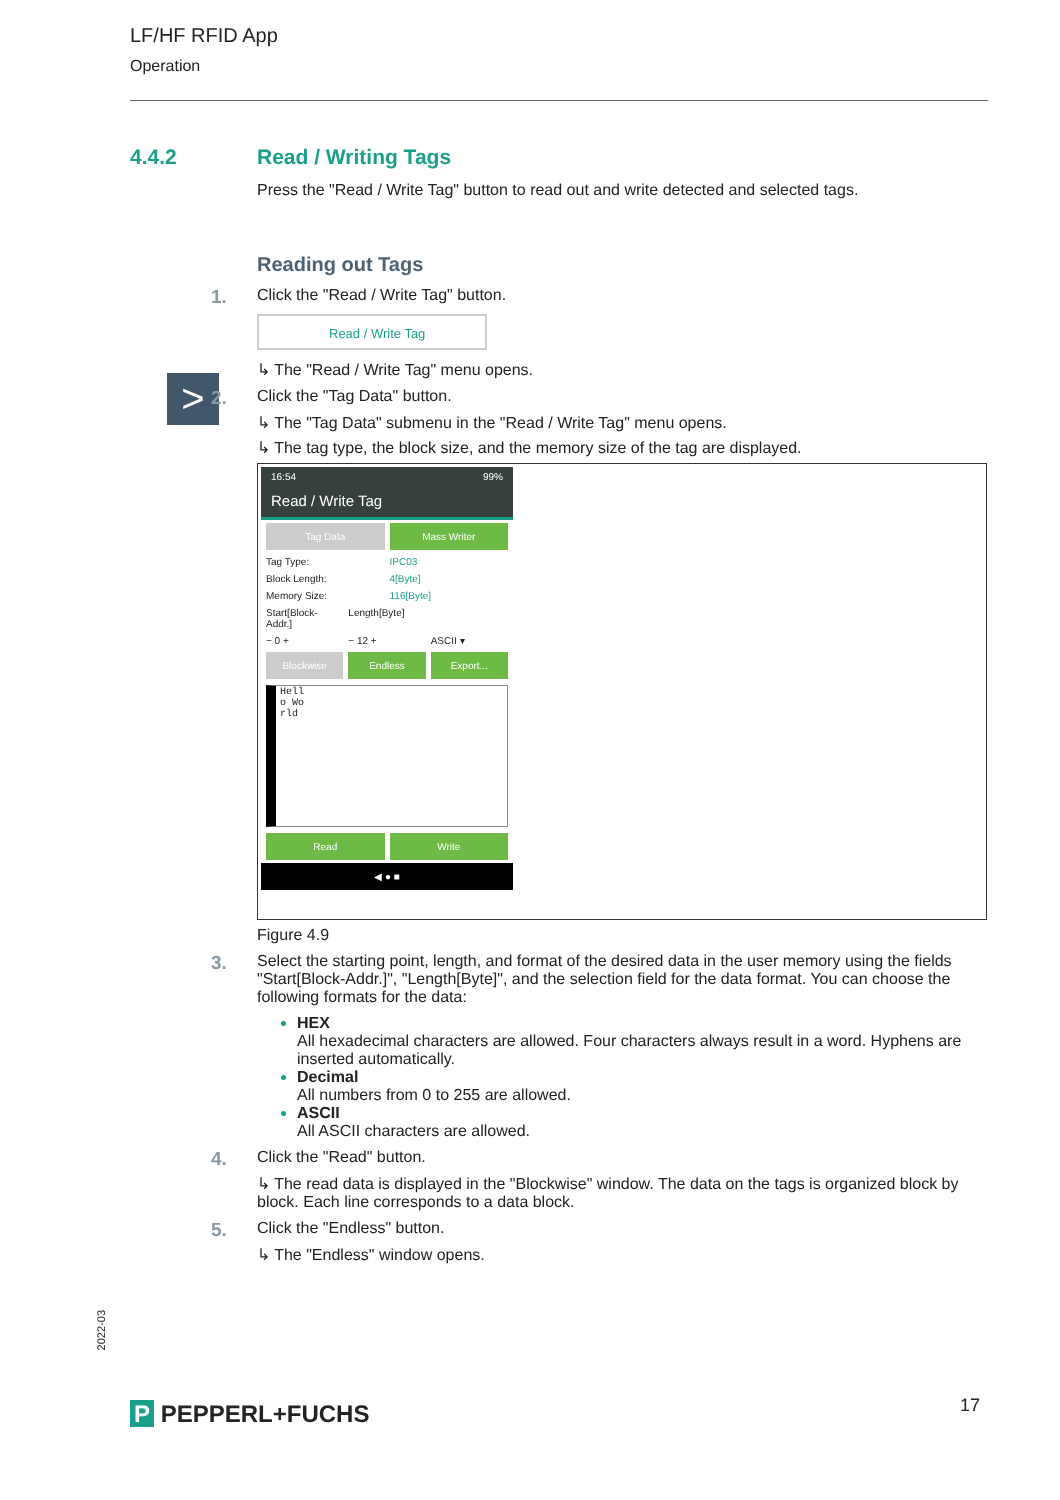LF/HF RFID App
Operation
4.4.2
Read / Writing Tags
Press the "Read / Write Tag" button to read out and write detected and selected tags.
>
Reading out Tags
1. Click the "Read / Write Tag" button.
Read / Write Tag
↳ The "Read / Write Tag" menu opens.
2. Click the "Tag Data" button.
↳ The "Tag Data" submenu in the "Read / Write Tag" menu opens.
↳ The tag type, the block size, and the memory size of the tag are displayed.
16:54 99%
Read / Write Tag
Tag Data Mass Writer
Tag Type: IPC03
Block Length: 4[Byte]
Memory Size: 116[Byte]
Start[Block-Addr.] Length[Byte]
− 0 + − 12 + ASCII ▾
Blockwise Endless Export...
Hell
o Wo
rld
Read Write
◀ ● ■
Figure 4.9
3. Select the starting point, length, and format of the desired data in the user memory using the fields "Start[Block-Addr.]", "Length[Byte]", and the selection field for the data format. You can choose the following formats for the data:
HEX
All hexadecimal characters are allowed. Four characters always result in a word. Hyphens are inserted automatically.
Decimal
All numbers from 0 to 255 are allowed.
ASCII
All ASCII characters are allowed.
4. Click the "Read" button.
↳ The read data is displayed in the "Blockwise" window. The data on the tags is organized block by block. Each line corresponds to a data block.
5. Click the "Endless" button.
↳ The "Endless" window opens.
2022-03
P PEPPERL+FUCHS 17